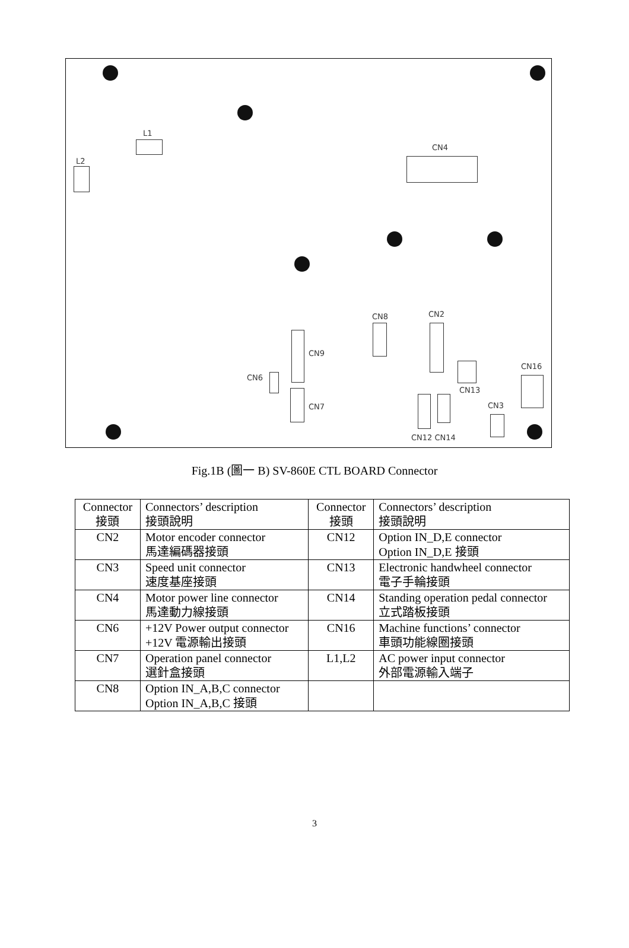L1
L2
CN4
CN8 CN2
CN9
CN16
CN6
CN13
CN7 CN3
CN12 CN14
Fig.1B (圖一 B) SV-860E CTL BOARD Connector
| Connector 接頭 | Connectors’ description 接頭說明 | Connector 接頭 | Connectors’ description 接頭說明 |
| --- | --- | --- | --- |
| CN2 | Motor encoder connector 馬達編碼器接頭 | CN12 | Option IN_D,E connector Option IN_D,E 接頭 |
| CN3 | Speed unit connector 速度基座接頭 | CN13 | Electronic handwheel connector 電子手輪接頭 |
| CN4 | Motor power line connector 馬達動力線接頭 | CN14 | Standing operation pedal connector 立式踏板接頭 |
| CN6 | +12V Power output connector +12V 電源輸出接頭 | CN16 | Machine functions’ connector 車頭功能線圈接頭 |
| CN7 | Operation panel connector 選針盒接頭 | L1,L2 | AC power input connector 外部電源輸入端子 |
| CN8 | Option IN_A,B,C connector Option IN_A,B,C 接頭 | | |
3